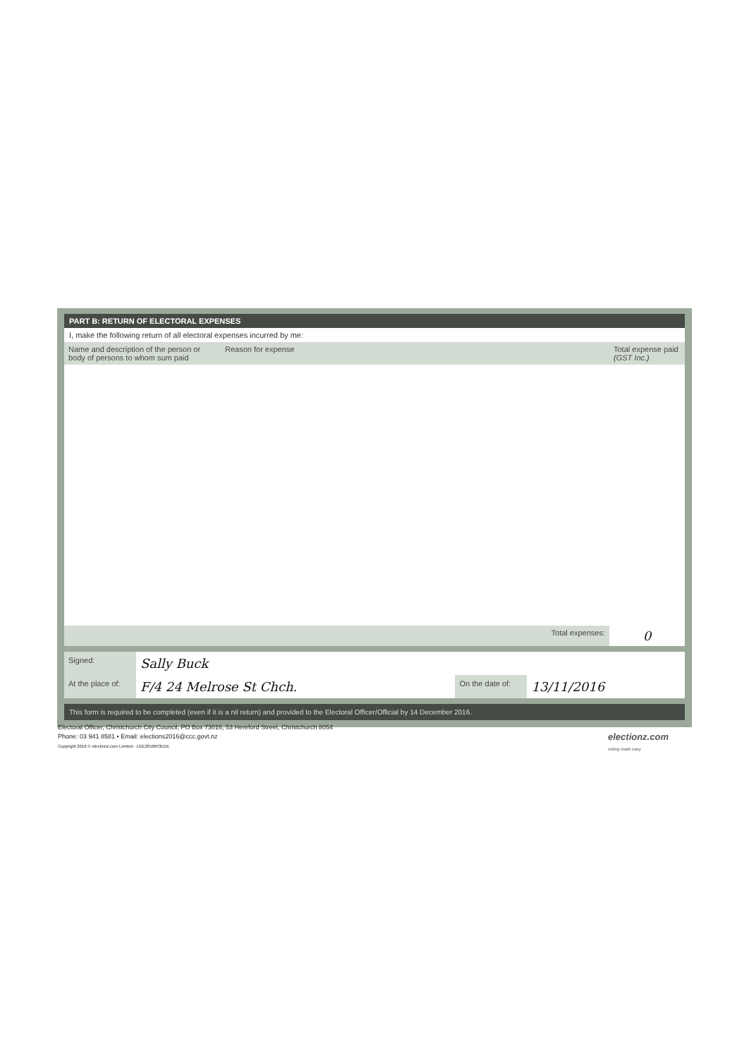PART B: RETURN OF ELECTORAL EXPENSES
I, make the following return of all electoral expenses incurred by me:
| Name and description of the person or body of persons to whom sum paid | Reason for expense | Total expense paid (GST Inc.) |
| --- | --- | --- |
| | Total expenses: | 0 |
| Signed: | Sally Buck | | |
| At the place of: | F/4 24 Melrose St Chch. | On the date of: | 13/11/2016 |
This form is required to be completed (even if it is a nil return) and provided to the Electoral Officer/Official by 14 December 2016.
Electoral Officer, Christchurch City Council, PO Box 73016, 53 Hereford Street, Christchurch 8054
Phone: 03 941 8581 • Email: elections2016@ccc.govt.nz
Copyright 2016 © electionz.com Limited - LGE2016ROEDE
electionz.com
voting made easy